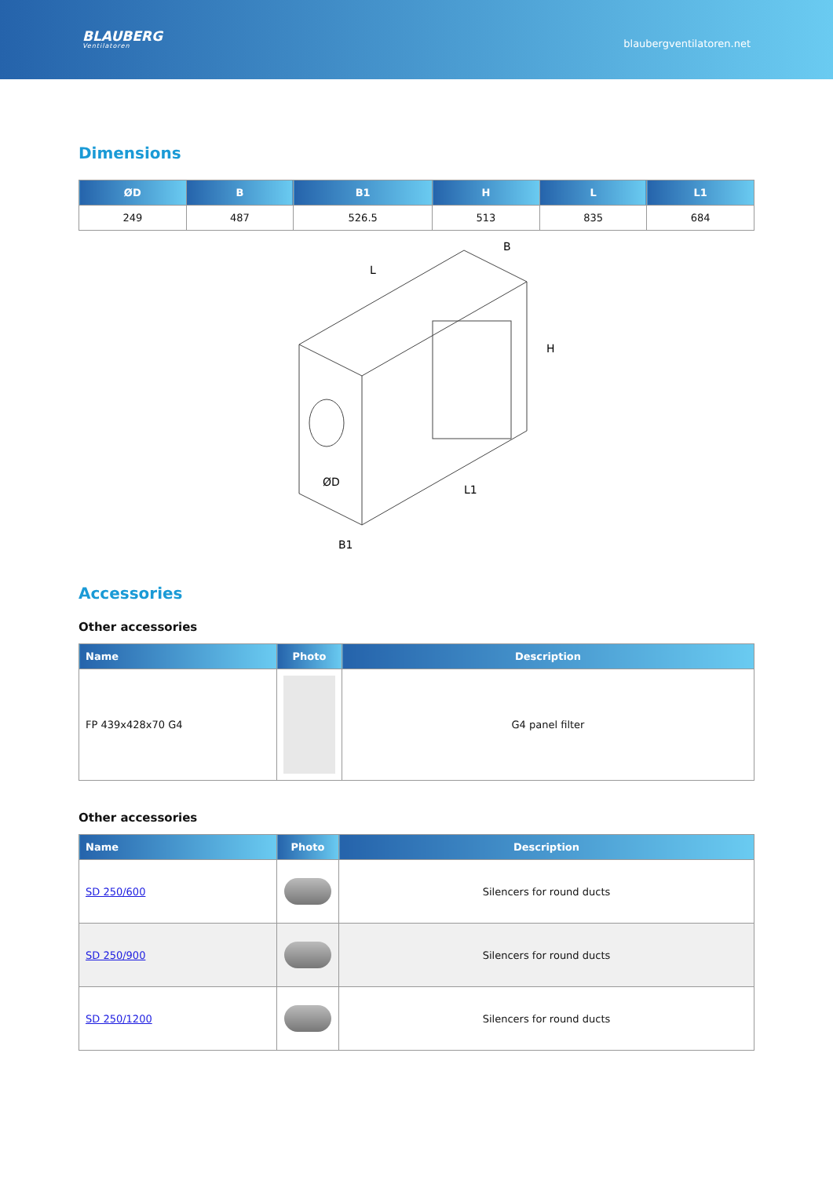BLAUBERG
Ventilatoren
blaubergventilatoren.net
Dimensions
| ØD | B | B1 | H | L | L1 |
| --- | --- | --- | --- | --- | --- |
| 249 | 487 | 526.5 | 513 | 835 | 684 |
L
B
H
ØD
B1
L1
Accessories
Other accessories
| Name | Photo | Description |
| --- | --- | --- |
| FP 439x428x70 G4 | | G4 panel filter |
Other accessories
| Name | Photo | Description |
| --- | --- | --- |
| SD 250/600 | | Silencers for round ducts |
| SD 250/900 | | Silencers for round ducts |
| SD 250/1200 | | Silencers for round ducts |